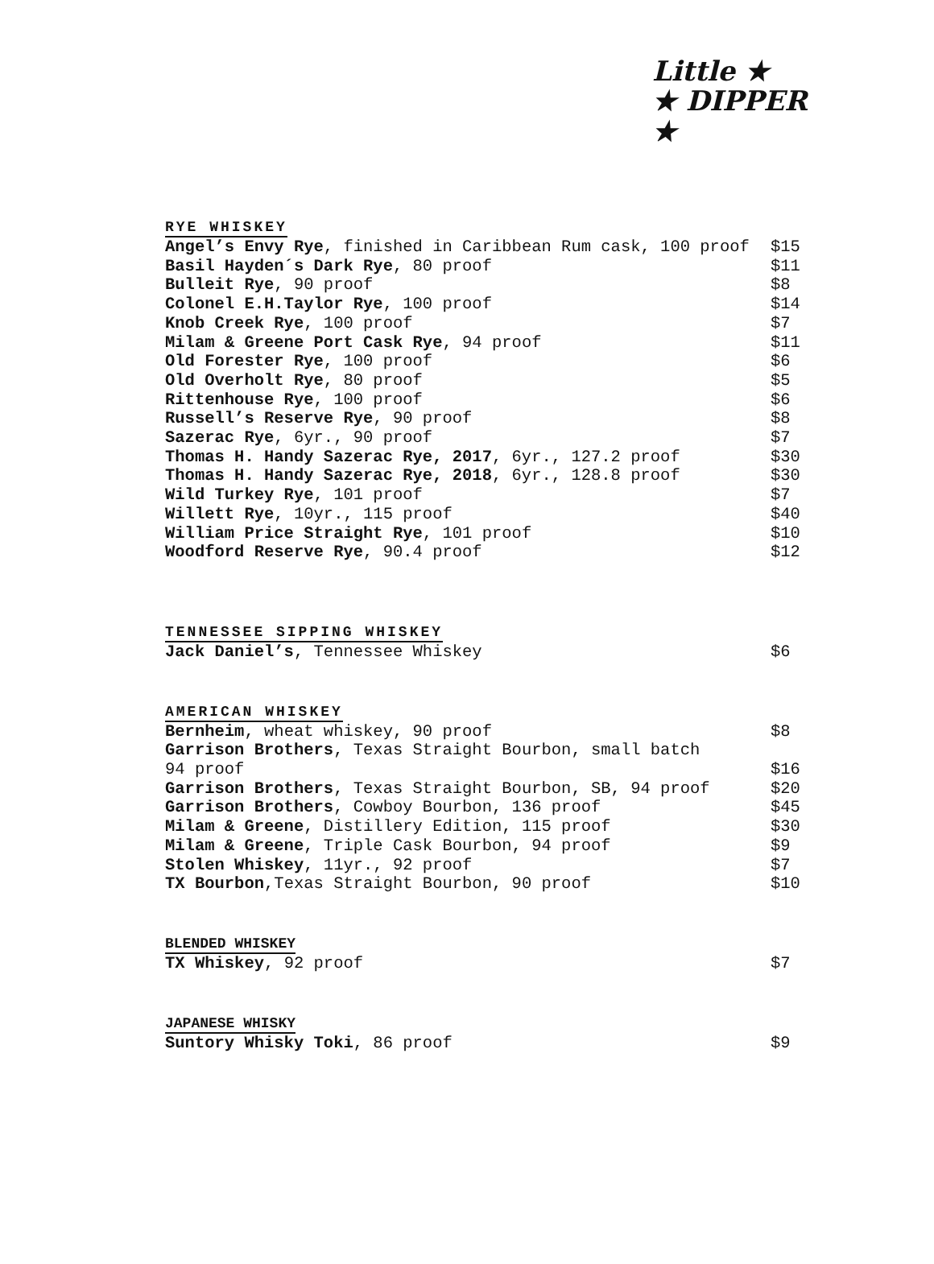Little ★
★ DIPPER ★
RYE WHISKEY
Angel’s Envy Rye, finished in Caribbean Rum cask, 100 proof $15
Basil Hayden´s Dark Rye, 80 proof $11
Bulleit Rye, 90 proof $8
Colonel E.H.Taylor Rye, 100 proof $14
Knob Creek Rye, 100 proof $7
Milam & Greene Port Cask Rye, 94 proof $11
Old Forester Rye, 100 proof $6
Old Overholt Rye, 80 proof $5
Rittenhouse Rye, 100 proof $6
Russell’s Reserve Rye, 90 proof $8
Sazerac Rye, 6yr., 90 proof $7
Thomas H. Handy Sazerac Rye, 2017, 6yr., 127.2 proof $30
Thomas H. Handy Sazerac Rye, 2018, 6yr., 128.8 proof $30
Wild Turkey Rye, 101 proof $7
Willett Rye, 10yr., 115 proof $40
William Price Straight Rye, 101 proof $10
Woodford Reserve Rye, 90.4 proof $12
TENNESSEE SIPPING WHISKEY
Jack Daniel’s, Tennessee Whiskey $6
AMERICAN WHISKEY
Bernheim, wheat whiskey, 90 proof $8
Garrison Brothers, Texas Straight Bourbon, small batch
94 proof $16
Garrison Brothers, Texas Straight Bourbon, SB, 94 proof $20
Garrison Brothers, Cowboy Bourbon, 136 proof $45
Milam & Greene, Distillery Edition, 115 proof $30
Milam & Greene, Triple Cask Bourbon, 94 proof $9
Stolen Whiskey, 11yr., 92 proof $7
TX Bourbon,Texas Straight Bourbon, 90 proof $10
BLENDED WHISKEY
TX Whiskey, 92 proof $7
JAPANESE WHISKY
Suntory Whisky Toki, 86 proof $9